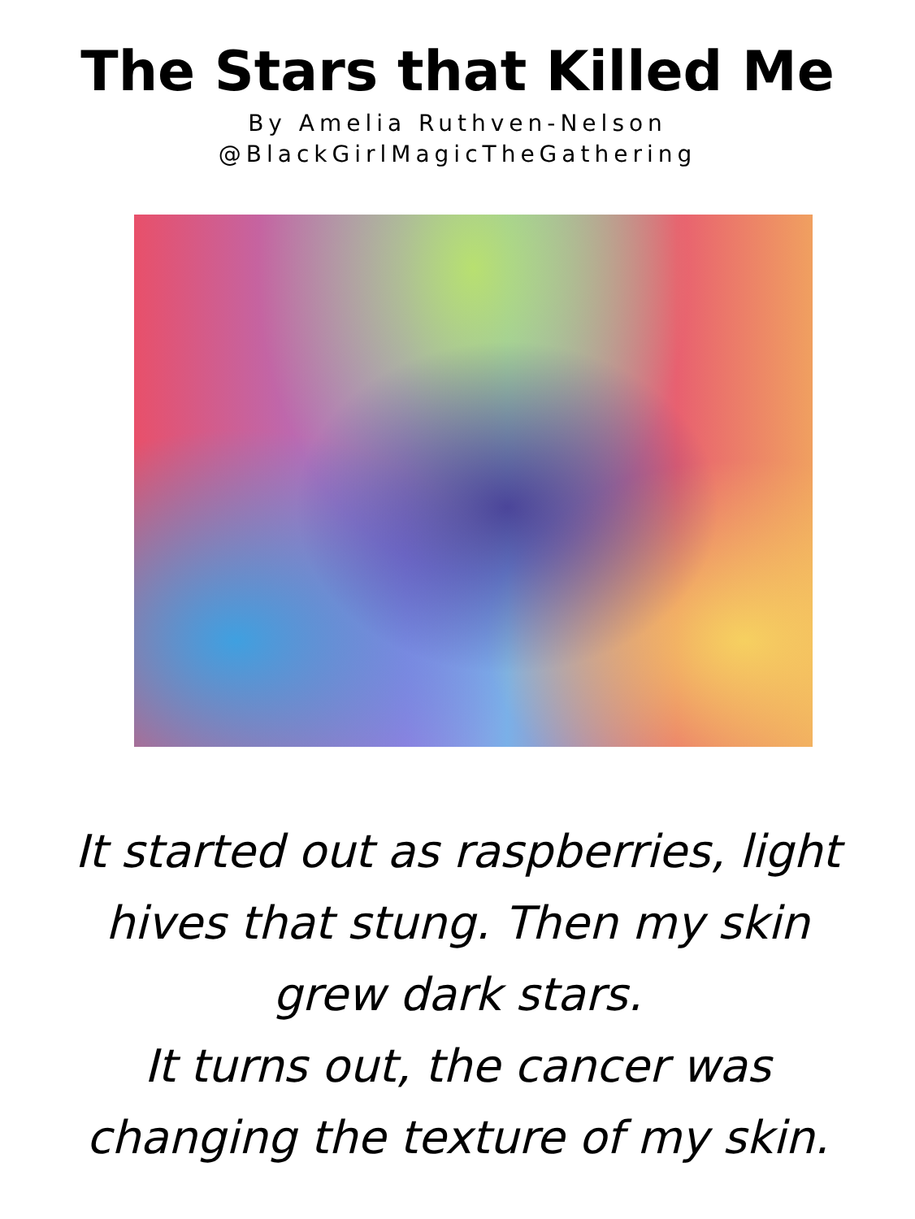The Stars that Killed Me
By Amelia Ruthven-Nelson
@BlackGirlMagicTheGathering
It started out as raspberries, light
hives that stung. Then my skin
grew dark stars.
It turns out, the cancer was
changing the texture of my skin.